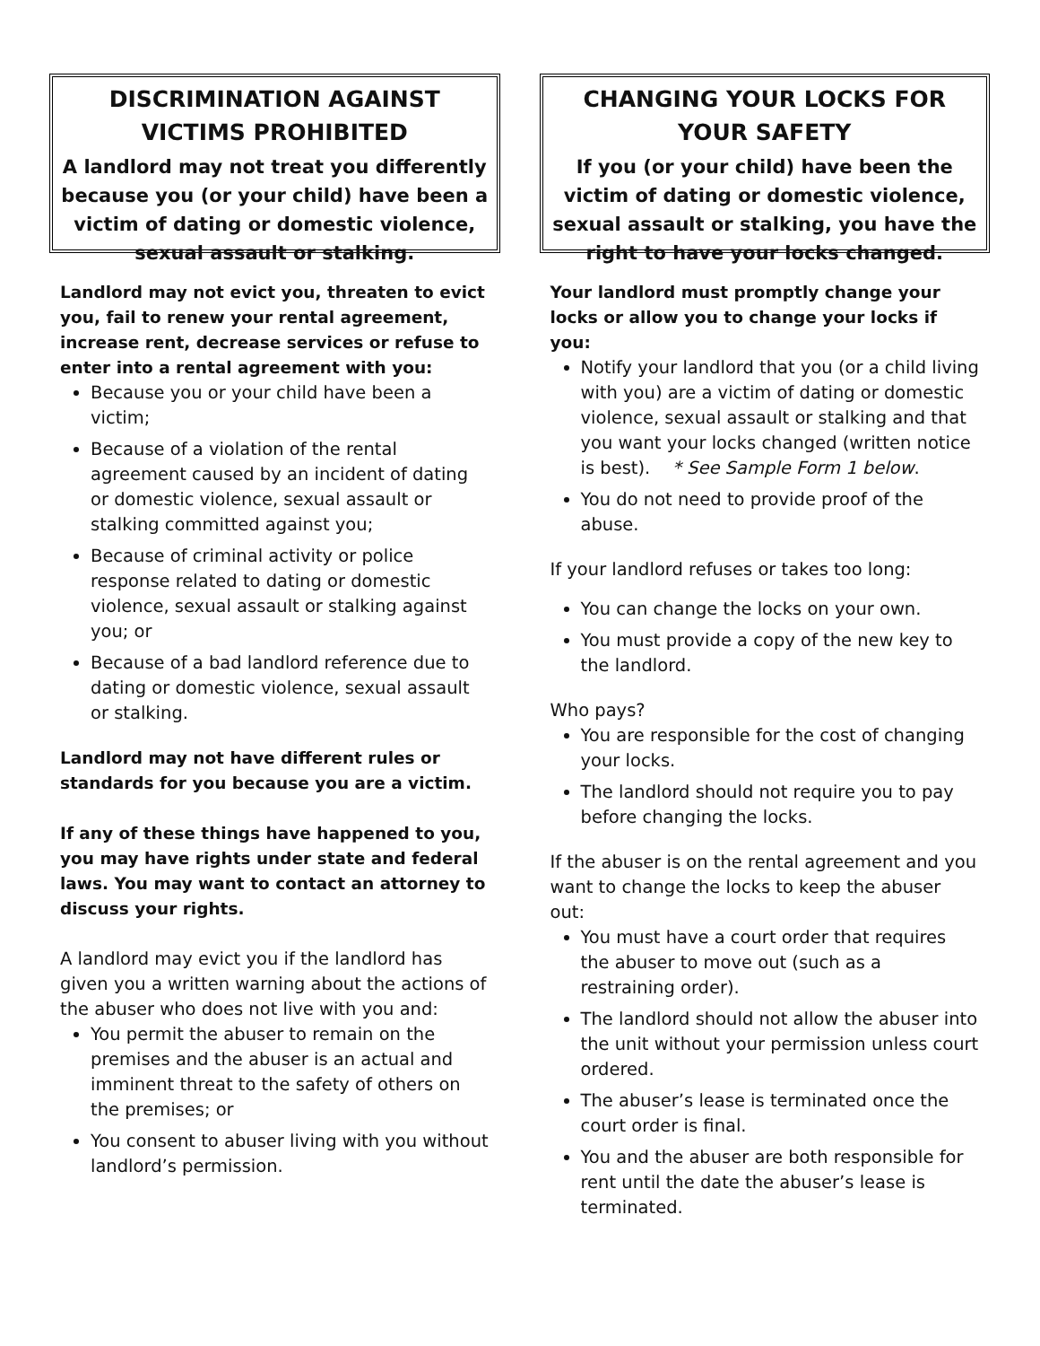DISCRIMINATION AGAINST VICTIMS PROHIBITED
A landlord may not treat you differently because you (or your child) have been a victim of dating or domestic violence, sexual assault or stalking.
Landlord may not evict you, threaten to evict you, fail to renew your rental agreement, increase rent, decrease services or refuse to enter into a rental agreement with you:
Because you or your child have been a victim;
Because of a violation of the rental agreement caused by an incident of dating or domestic violence, sexual assault or stalking committed against you;
Because of criminal activity or police response related to dating or domestic violence, sexual assault or stalking against you; or
Because of a bad landlord reference due to dating or domestic violence, sexual assault or stalking.
Landlord may not have different rules or standards for you because you are a victim.
If any of these things have happened to you, you may have rights under state and federal laws. You may want to contact an attorney to discuss your rights.
A landlord may evict you if the landlord has given you a written warning about the actions of the abuser who does not live with you and:
You permit the abuser to remain on the premises and the abuser is an actual and imminent threat to the safety of others on the premises; or
You consent to abuser living with you without landlord’s permission.
CHANGING YOUR LOCKS FOR YOUR SAFETY
If you (or your child) have been the victim of dating or domestic violence, sexual assault or stalking, you have the right to have your locks changed.
Your landlord must promptly change your locks or allow you to change your locks if you:
Notify your landlord that you (or a child living with you) are a victim of dating or domestic violence, sexual assault or stalking and that you want your locks changed (written notice is best). * See Sample Form 1 below.
You do not need to provide proof of the abuse.
If your landlord refuses or takes too long:
You can change the locks on your own.
You must provide a copy of the new key to the landlord.
Who pays?
You are responsible for the cost of changing your locks.
The landlord should not require you to pay before changing the locks.
If the abuser is on the rental agreement and you want to change the locks to keep the abuser out:
You must have a court order that requires the abuser to move out (such as a restraining order).
The landlord should not allow the abuser into the unit without your permission unless court ordered.
The abuser’s lease is terminated once the court order is final.
You and the abuser are both responsible for rent until the date the abuser’s lease is terminated.